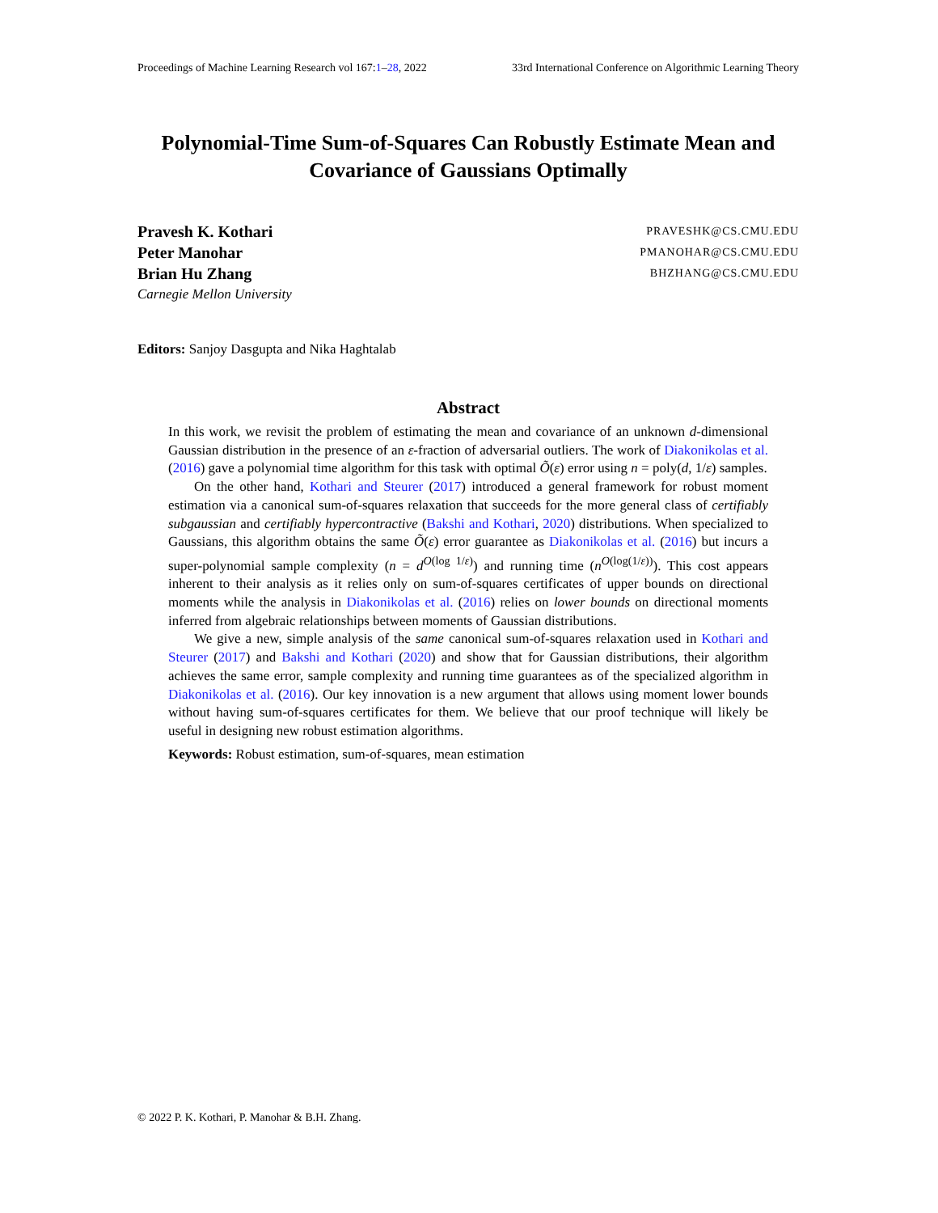Proceedings of Machine Learning Research vol 167:1–28, 2022 33rd International Conference on Algorithmic Learning Theory
Polynomial-Time Sum-of-Squares Can Robustly Estimate Mean and Covariance of Gaussians Optimally
Pravesh K. Kothari PRAVESHK@CS.CMU.EDU
Peter Manohar PMANOHAR@CS.CMU.EDU
Brian Hu Zhang BHZHANG@CS.CMU.EDU
Carnegie Mellon University
Editors: Sanjoy Dasgupta and Nika Haghtalab
Abstract
In this work, we revisit the problem of estimating the mean and covariance of an unknown d-dimensional Gaussian distribution in the presence of an ε-fraction of adversarial outliers. The work of Diakonikolas et al. (2016) gave a polynomial time algorithm for this task with optimal Õ(ε) error using n = poly(d, 1/ε) samples.
On the other hand, Kothari and Steurer (2017) introduced a general framework for robust moment estimation via a canonical sum-of-squares relaxation that succeeds for the more general class of certifiably subgaussian and certifiably hypercontractive (Bakshi and Kothari, 2020) distributions. When specialized to Gaussians, this algorithm obtains the same Õ(ε) error guarantee as Diakonikolas et al. (2016) but incurs a super-polynomial sample complexity (n = d<sup>O(log 1/ε)</sup>) and running time (n<sup>O(log(1/ε))</sup>). This cost appears inherent to their analysis as it relies only on sum-of-squares certificates of upper bounds on directional moments while the analysis in Diakonikolas et al. (2016) relies on lower bounds on directional moments inferred from algebraic relationships between moments of Gaussian distributions.
We give a new, simple analysis of the same canonical sum-of-squares relaxation used in Kothari and Steurer (2017) and Bakshi and Kothari (2020) and show that for Gaussian distributions, their algorithm achieves the same error, sample complexity and running time guarantees as of the specialized algorithm in Diakonikolas et al. (2016). Our key innovation is a new argument that allows using moment lower bounds without having sum-of-squares certificates for them. We believe that our proof technique will likely be useful in designing new robust estimation algorithms.
Keywords: Robust estimation, sum-of-squares, mean estimation
© 2022 P. K. Kothari, P. Manohar & B.H. Zhang.